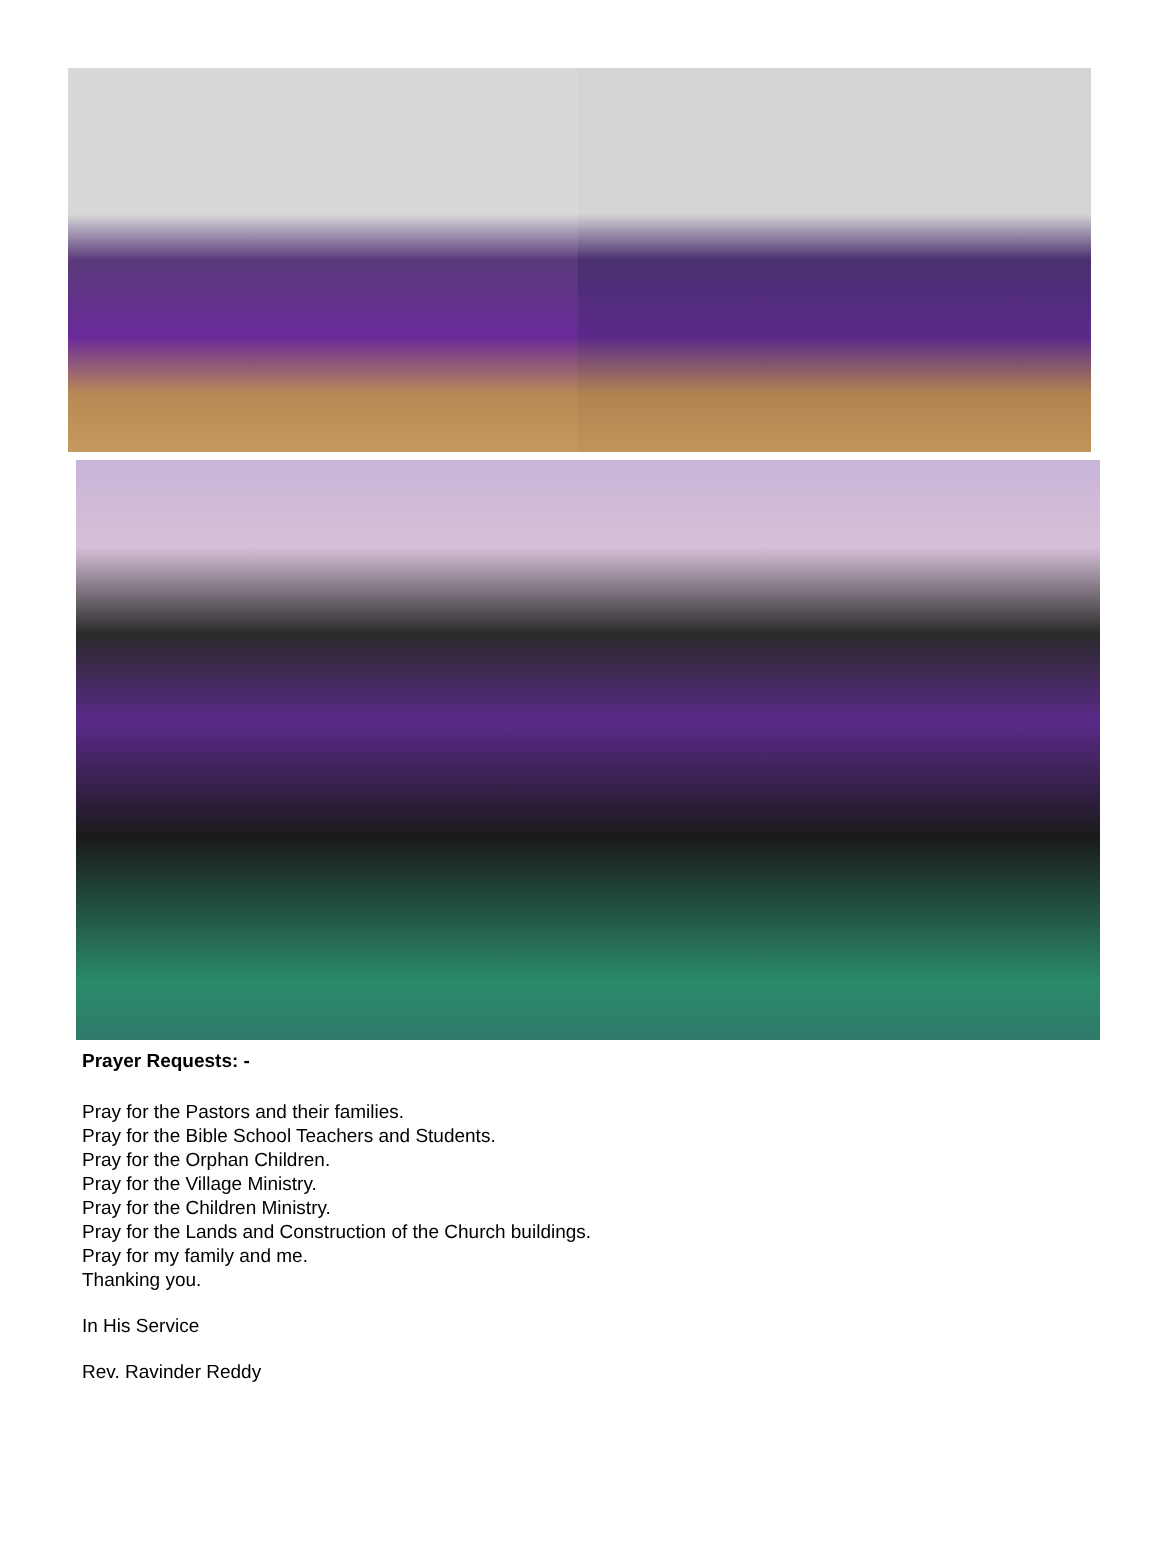Prayer Requests: -
Pray for the Pastors and their families.
Pray for the Bible School Teachers and Students.
Pray for the Orphan Children.
Pray for the Village Ministry.
Pray for the Children Ministry.
Pray for the Lands and Construction of the Church buildings.
Pray for my family and me.
Thanking you.
In His Service
Rev. Ravinder Reddy